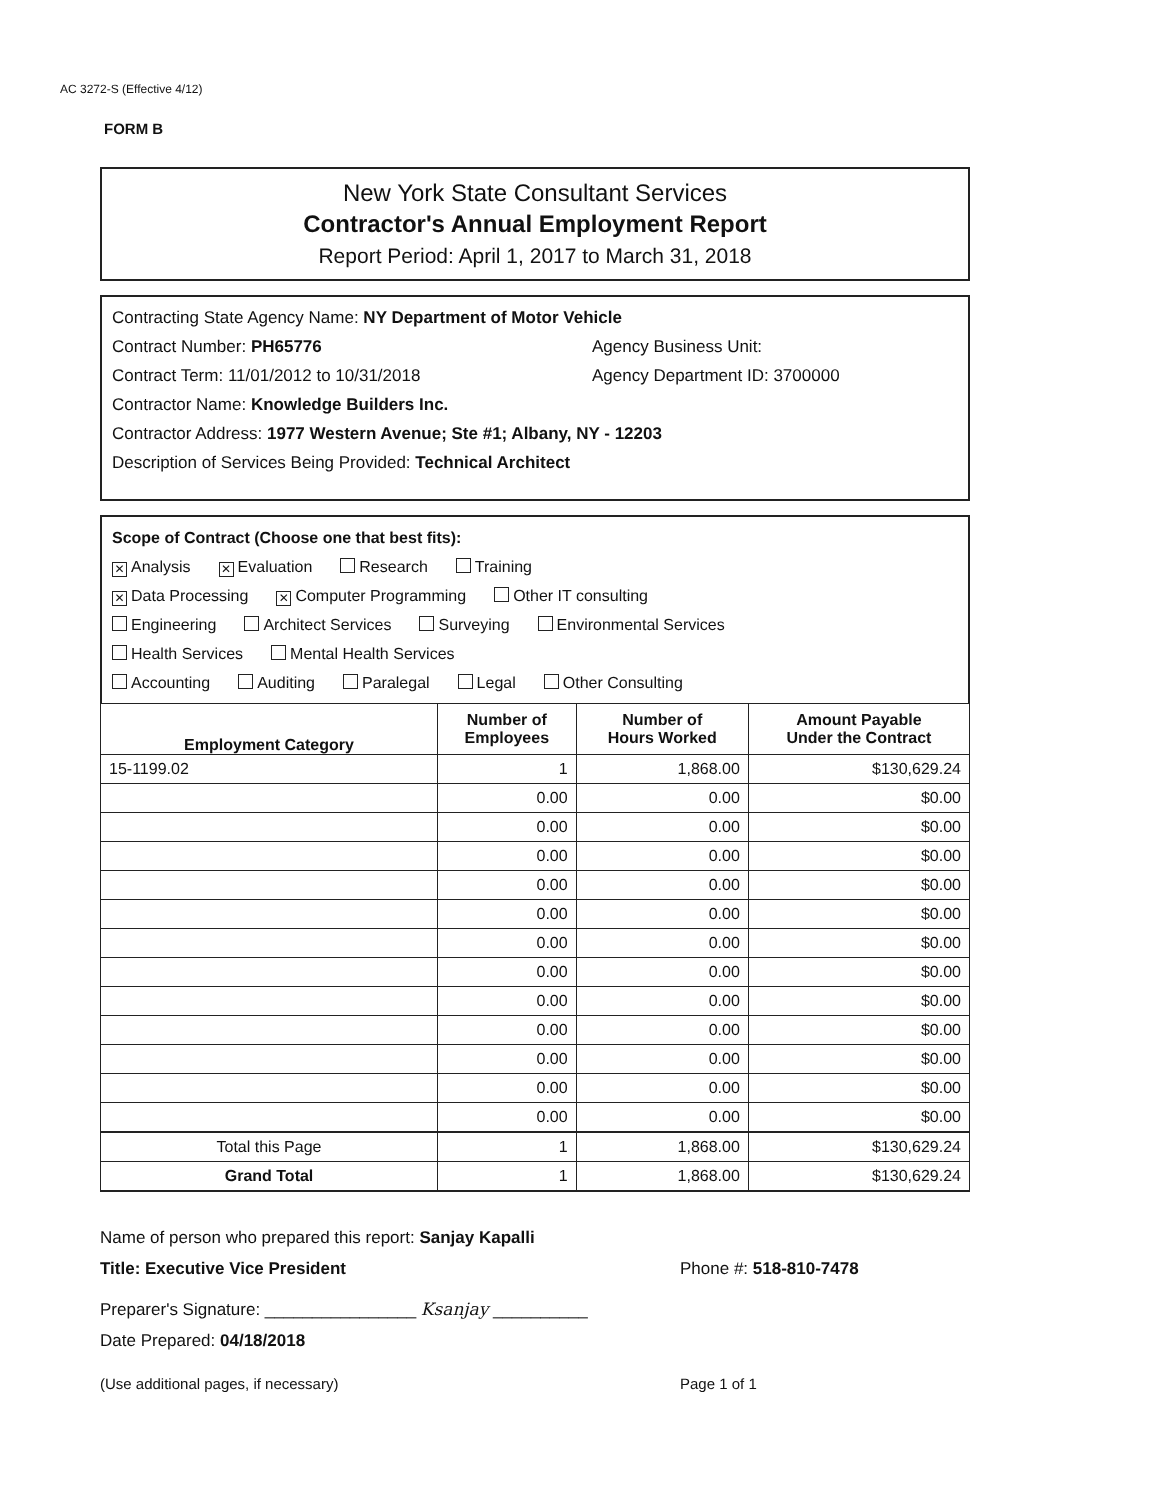AC 3272-S (Effective 4/12)
FORM B
New York State Consultant Services
Contractor's Annual Employment Report
Report Period: April 1, 2017 to March 31, 2018
Contracting State Agency Name: NY Department of Motor Vehicle
Contract Number: PH65776 Agency Business Unit:
Contract Term: 11/01/2012 to 10/31/2018 Agency Department ID: 3700000
Contractor Name: Knowledge Builders Inc.
Contractor Address: 1977 Western Avenue; Ste #1; Albany, NY - 12203
Description of Services Being Provided: Technical Architect
Scope of Contract (Choose one that best fits):
✕ Analysis ✕ Evaluation Research Training
✕ Data Processing ✕ Computer Programming Other IT consulting
Engineering Architect Services Surveying Environmental Services
Health Services Mental Health Services
Accounting Auditing Paralegal Legal Other Consulting
| Employment Category | Number of Employees | Number of Hours Worked | Amount Payable Under the Contract |
| --- | --- | --- | --- |
| 15-1199.02 | 1 | 1,868.00 | $130,629.24 |
| | 0.00 | 0.00 | $0.00 |
| | 0.00 | 0.00 | $0.00 |
| | 0.00 | 0.00 | $0.00 |
| | 0.00 | 0.00 | $0.00 |
| | 0.00 | 0.00 | $0.00 |
| | 0.00 | 0.00 | $0.00 |
| | 0.00 | 0.00 | $0.00 |
| | 0.00 | 0.00 | $0.00 |
| | 0.00 | 0.00 | $0.00 |
| | 0.00 | 0.00 | $0.00 |
| | 0.00 | 0.00 | $0.00 |
| | 0.00 | 0.00 | $0.00 |
| Total this Page | 1 | 1,868.00 | $130,629.24 |
| Grand Total | 1 | 1,868.00 | $130,629.24 |
Name of person who prepared this report: Sanjay Kapalli
Title: Executive Vice President Phone #: 518-810-7478
Preparer's Signature: ________________ Ksanjay __________
Date Prepared: 04/18/2018
(Use additional pages, if necessary) Page 1 of 1